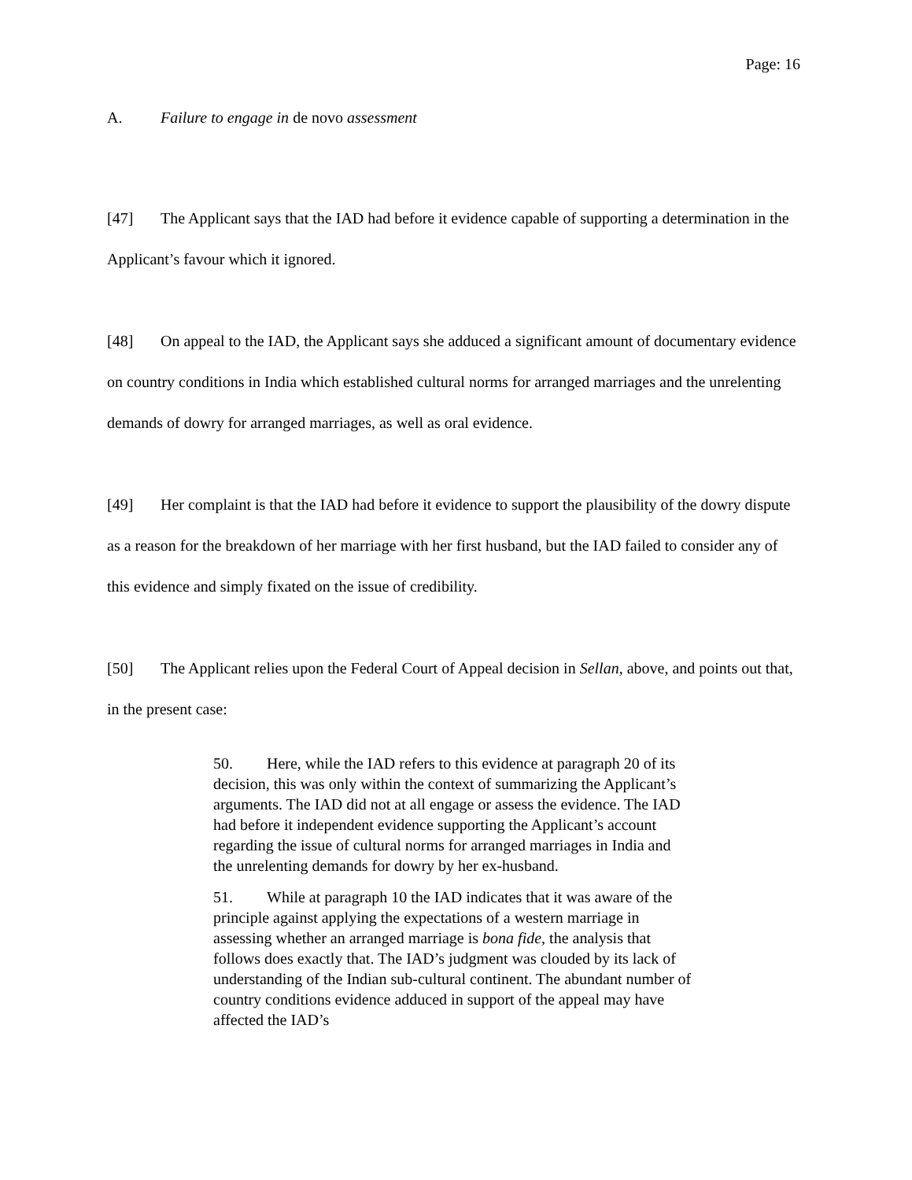Page: 16
A. Failure to engage in de novo assessment
[47] The Applicant says that the IAD had before it evidence capable of supporting a determination in the Applicant’s favour which it ignored.
[48] On appeal to the IAD, the Applicant says she adduced a significant amount of documentary evidence on country conditions in India which established cultural norms for arranged marriages and the unrelenting demands of dowry for arranged marriages, as well as oral evidence.
[49] Her complaint is that the IAD had before it evidence to support the plausibility of the dowry dispute as a reason for the breakdown of her marriage with her first husband, but the IAD failed to consider any of this evidence and simply fixated on the issue of credibility.
[50] The Applicant relies upon the Federal Court of Appeal decision in Sellan, above, and points out that, in the present case:
50. Here, while the IAD refers to this evidence at paragraph 20 of its decision, this was only within the context of summarizing the Applicant’s arguments. The IAD did not at all engage or assess the evidence. The IAD had before it independent evidence supporting the Applicant’s account regarding the issue of cultural norms for arranged marriages in India and the unrelenting demands for dowry by her ex-husband.
51. While at paragraph 10 the IAD indicates that it was aware of the principle against applying the expectations of a western marriage in assessing whether an arranged marriage is bona fide, the analysis that follows does exactly that. The IAD’s judgment was clouded by its lack of understanding of the Indian sub-cultural continent. The abundant number of country conditions evidence adduced in support of the appeal may have affected the IAD’s